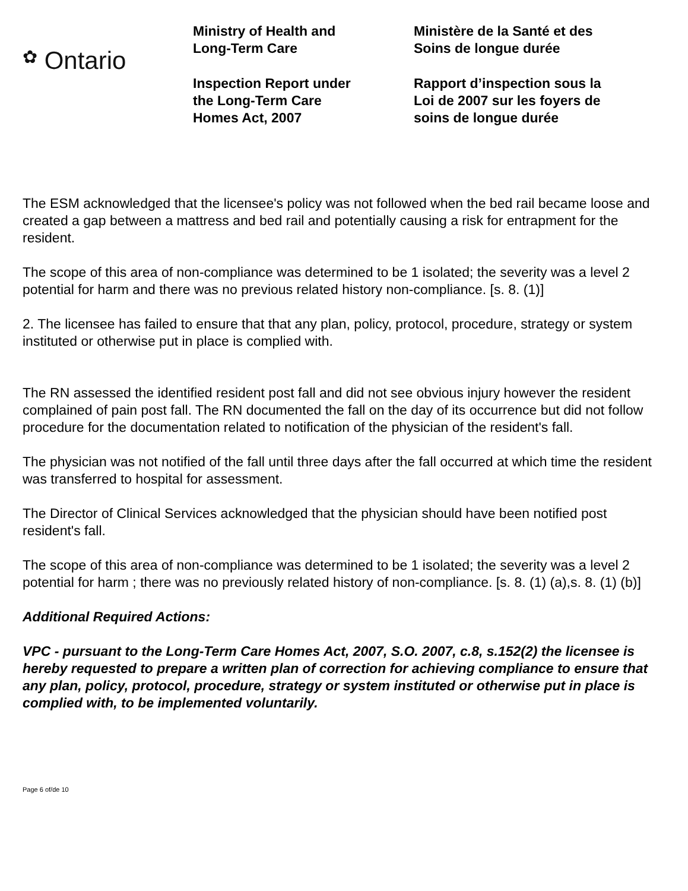✿ Ontario
Ministry of Health and
Long-Term Care
Inspection Report under
the Long-Term Care
Homes Act, 2007
Ministère de la Santé et des
Soins de longue durée
Rapport d’inspection sous la
Loi de 2007 sur les foyers de
soins de longue durée
The ESM acknowledged that the licensee's policy was not followed when the bed rail became loose and created a gap between a mattress and bed rail and potentially causing a risk for entrapment for the resident.
The scope of this area of non-compliance was determined to be 1 isolated; the severity was a level 2 potential for harm and there was no previous related history non-compliance. [s. 8. (1)]
2. The licensee has failed to ensure that that any plan, policy, protocol, procedure, strategy or system instituted or otherwise put in place is complied with.
The RN assessed the identified resident post fall and did not see obvious injury however the resident complained of pain post fall. The RN documented the fall on the day of its occurrence but did not follow procedure for the documentation related to notification of the physician of the resident's fall.
The physician was not notified of the fall until three days after the fall occurred at which time the resident was transferred to hospital for assessment.
The Director of Clinical Services acknowledged that the physician should have been notified post resident's fall.
The scope of this area of non-compliance was determined to be 1 isolated; the severity was a level 2 potential for harm ; there was no previously related history of non-compliance. [s. 8. (1) (a),s. 8. (1) (b)]
Additional Required Actions:
VPC - pursuant to the Long-Term Care Homes Act, 2007, S.O. 2007, c.8, s.152(2) the licensee is hereby requested to prepare a written plan of correction for achieving compliance to ensure that any plan, policy, protocol, procedure, strategy or system instituted or otherwise put in place is complied with, to be implemented voluntarily.
Page 6 of/de 10